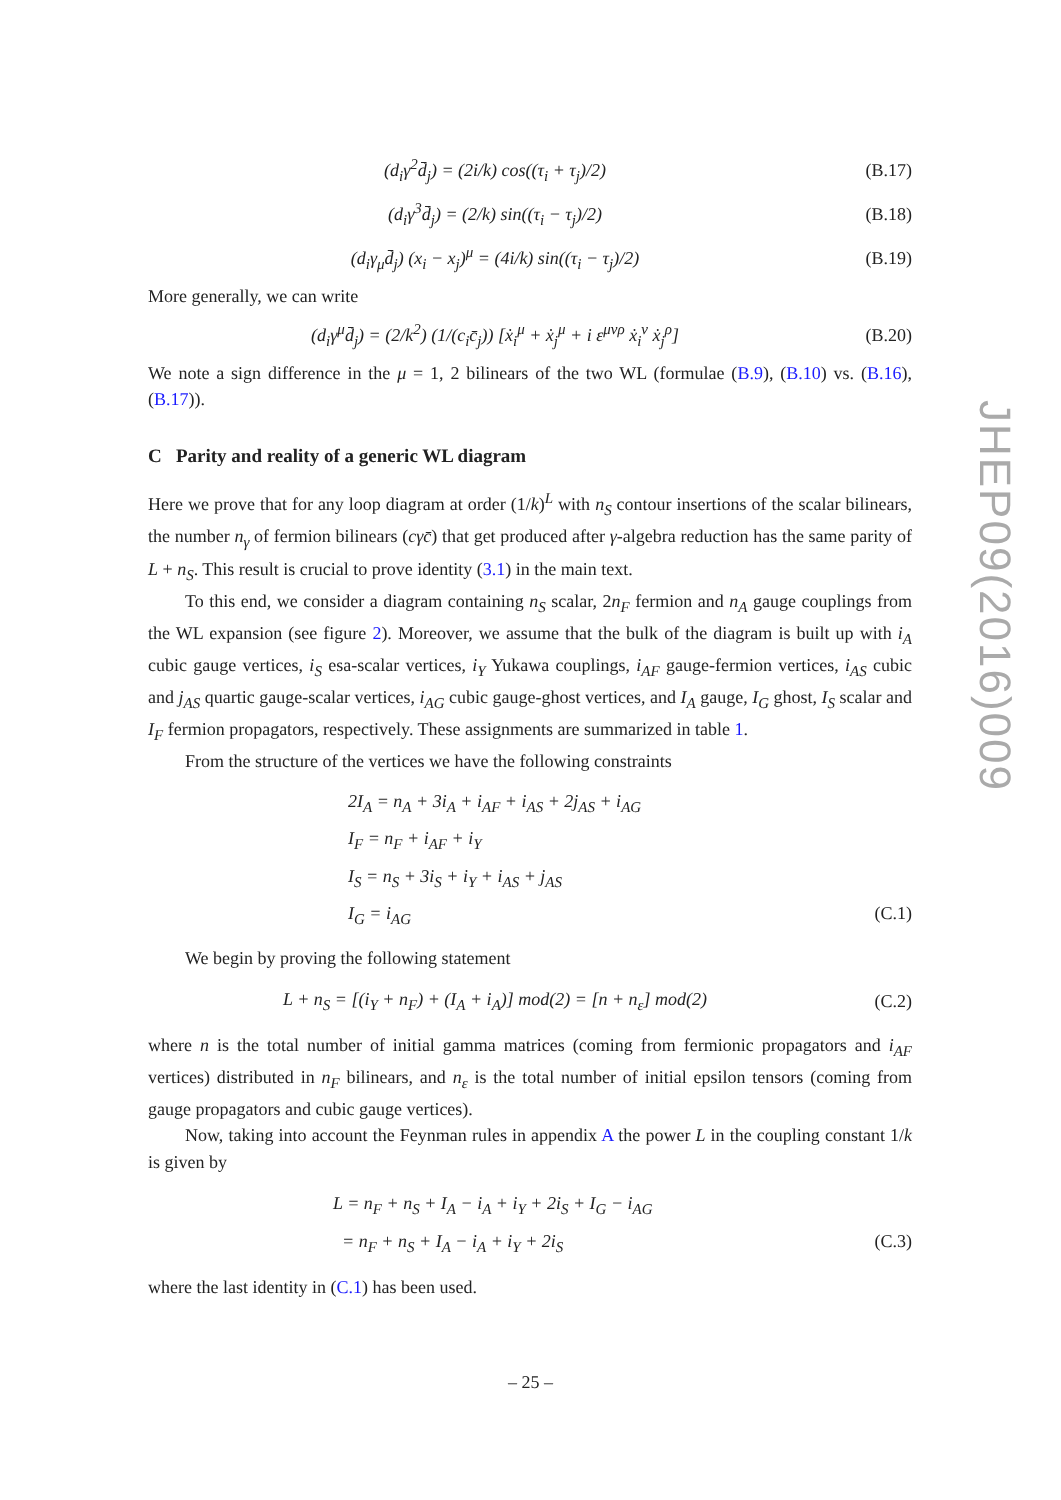(d<sub>i</sub>γ<sup>2</sup>d̄<sub>j</sub>) = (2i/k) cos((τ<sub>i</sub> + τ<sub>j</sub>)/2)
(B.17)
(d<sub>i</sub>γ<sup>3</sup>d̄<sub>j</sub>) = (2/k) sin((τ<sub>i</sub> − τ<sub>j</sub>)/2)
(B.18)
(d<sub>i</sub>γ<sub>μ</sub>d̄<sub>j</sub>) (x<sub>i</sub> − x<sub>j</sub>)<sup>μ</sup> = (4i/k) sin((τ<sub>i</sub> − τ<sub>j</sub>)/2)
(B.19)
More generally, we can write
(d<sub>i</sub>γ<sup>μ</sup>d̄<sub>j</sub>) = (2/k<sup>2</sup>) (1/(c<sub>i</sub>c̄<sub>j</sub>)) [ẋ<sub>i</sub><sup>μ</sup> + ẋ<sub>j</sub><sup>μ</sup> + i ε<sup>μνρ</sup> ẋ<sub>i</sub><sup>ν</sup> ẋ<sub>j</sub><sup>ρ</sup>]
(B.20)
We note a sign difference in the μ = 1, 2 bilinears of the two WL (formulae (B.9), (B.10) vs. (B.16), (B.17)).
C Parity and reality of a generic WL diagram
Here we prove that for any loop diagram at order (1/k)<sup>L</sup> with n<sub>S</sub> contour insertions of the scalar bilinears, the number n<sub>γ</sub> of fermion bilinears (cγc̄) that get produced after γ-algebra reduction has the same parity of L + n<sub>S</sub>. This result is crucial to prove identity (3.1) in the main text.
To this end, we consider a diagram containing n<sub>S</sub> scalar, 2n<sub>F</sub> fermion and n<sub>A</sub> gauge couplings from the WL expansion (see figure 2). Moreover, we assume that the bulk of the diagram is built up with i<sub>A</sub> cubic gauge vertices, i<sub>S</sub> esa-scalar vertices, i<sub>Y</sub> Yukawa couplings, i<sub>AF</sub> gauge-fermion vertices, i<sub>AS</sub> cubic and j<sub>AS</sub> quartic gauge-scalar vertices, i<sub>AG</sub> cubic gauge-ghost vertices, and I<sub>A</sub> gauge, I<sub>G</sub> ghost, I<sub>S</sub> scalar and I<sub>F</sub> fermion propagators, respectively. These assignments are summarized in table 1.
From the structure of the vertices we have the following constraints
2I<sub>A</sub> = n<sub>A</sub> + 3i<sub>A</sub> + i<sub>AF</sub> + i<sub>AS</sub> + 2j<sub>AS</sub> + i<sub>AG</sub>
I<sub>F</sub> = n<sub>F</sub> + i<sub>AF</sub> + i<sub>Y</sub>
I<sub>S</sub> = n<sub>S</sub> + 3i<sub>S</sub> + i<sub>Y</sub> + i<sub>AS</sub> + j<sub>AS</sub>
I<sub>G</sub> = i<sub>AG</sub> (C.1)
We begin by proving the following statement
L + n<sub>S</sub> = [(i<sub>Y</sub> + n<sub>F</sub>) + (I<sub>A</sub> + i<sub>A</sub>)] mod(2) = [n + n<sub>ε</sub>] mod(2)
(C.2)
where n is the total number of initial gamma matrices (coming from fermionic propagators and i<sub>AF</sub> vertices) distributed in n<sub>F</sub> bilinears, and n<sub>ε</sub> is the total number of initial epsilon tensors (coming from gauge propagators and cubic gauge vertices).
Now, taking into account the Feynman rules in appendix A the power L in the coupling constant 1/k is given by
L = n<sub>F</sub> + n<sub>S</sub> + I<sub>A</sub> − i<sub>A</sub> + i<sub>Y</sub> + 2i<sub>S</sub> + I<sub>G</sub> − i<sub>AG</sub>
= n<sub>F</sub> + n<sub>S</sub> + I<sub>A</sub> − i<sub>A</sub> + i<sub>Y</sub> + 2i<sub>S</sub> (C.3)
where the last identity in (C.1) has been used.
JHEP09(2016)009
– 25 –